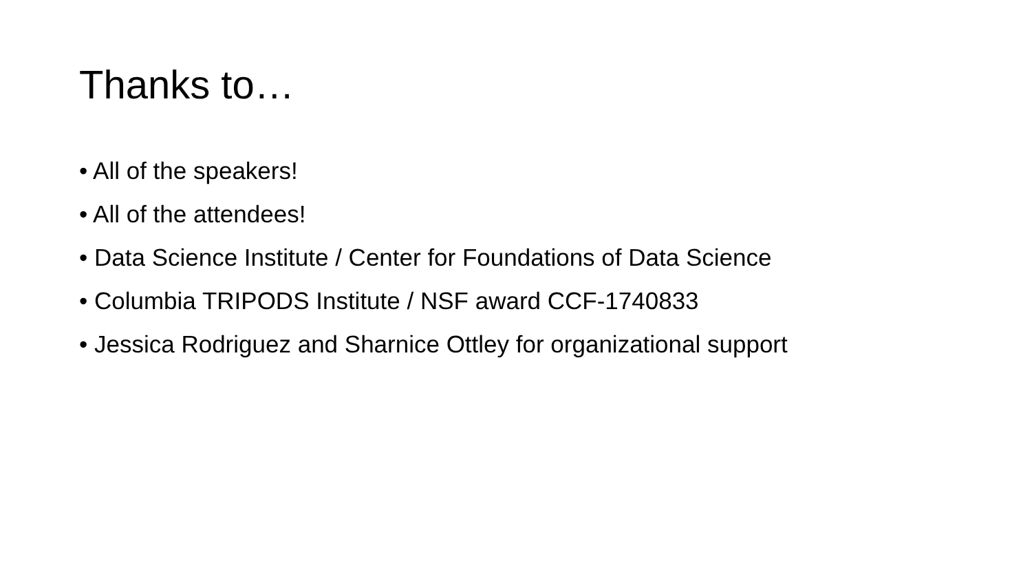Thanks to…
• All of the speakers!
• All of the attendees!
• Data Science Institute / Center for Foundations of Data Science
• Columbia TRIPODS Institute / NSF award CCF-1740833
• Jessica Rodriguez and Sharnice Ottley for organizational support